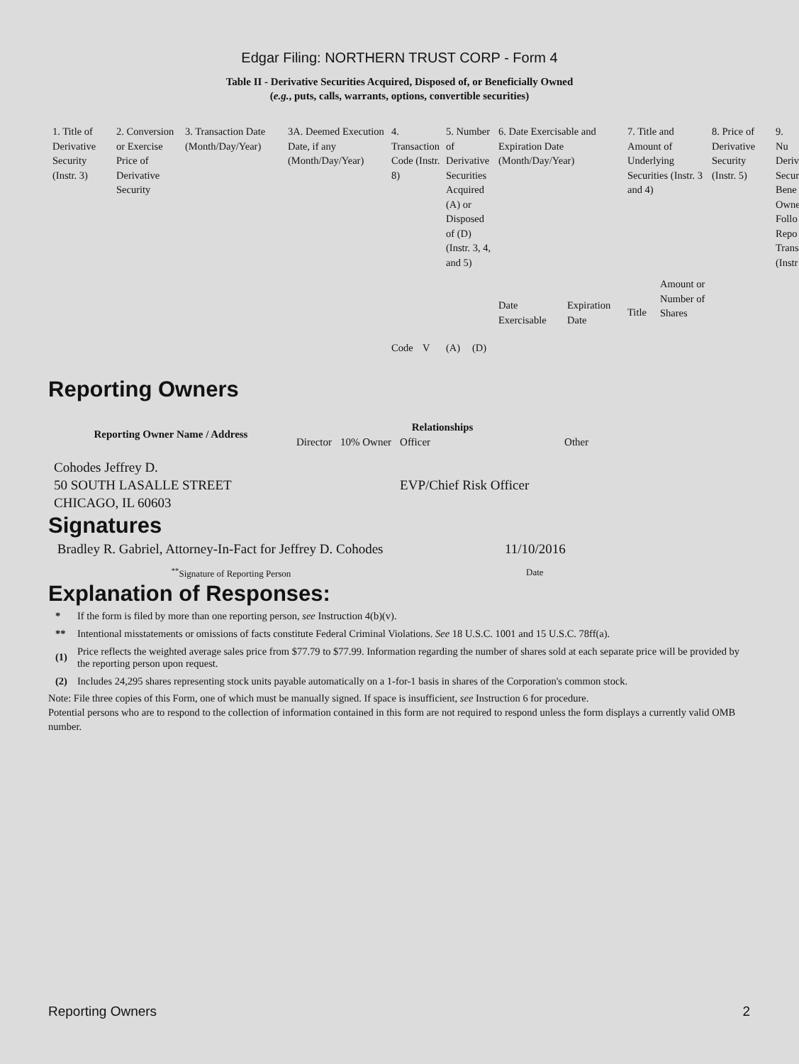Edgar Filing: NORTHERN TRUST CORP - Form 4
Table II - Derivative Securities Acquired, Disposed of, or Beneficially Owned
(e.g., puts, calls, warrants, options, convertible securities)
| 1. Title of Derivative Security (Instr. 3) | 2. Conversion or Exercise Price of Derivative Security | 3. Transaction Date (Month/Day/Year) | 3A. Deemed Execution Date, if any (Month/Day/Year) | 4. Transaction Code (Instr. 8) | | 5. Number of Derivative Securities Acquired (A) or Disposed of (D) (Instr. 3, 4, and 5) | | 6. Date Exercisable and Expiration Date (Month/Day/Year) | | 7. Title and Amount of Underlying Securities (Instr. 3 and 4) | | 8. Price of Derivative Security (Instr. 5) | 9. Nu Deriv Secur Bene Owne Follo Repo Trans (Instr |
| | | | | Code | V | (A) | (D) | Date Exercisable | Expiration Date | Title | Amount or Number of Shares | | |
Reporting Owners
| Reporting Owner Name / Address | Relationships | | | |
| --- | --- | --- | --- | --- |
| | Director | 10% Owner | Officer | Other |
| Cohodes Jeffrey D. 50 SOUTH LASALLE STREET CHICAGO, IL 60603 | | | EVP/Chief Risk Officer | |
Signatures
| Bradley R. Gabriel, Attorney-In-Fact for Jeffrey D. Cohodes | 11/10/2016 |
| <sup>**</sup> Signature of Reporting Person | Date |
Explanation of Responses:
| * | If the form is filed by more than one reporting person, see Instruction 4(b)(v). |
| ** | Intentional misstatements or omissions of facts constitute Federal Criminal Violations. See 18 U.S.C. 1001 and 15 U.S.C. 78ff(a). |
| (1) | Price reflects the weighted average sales price from $77.79 to $77.99. Information regarding the number of shares sold at each separate price will be provided by the reporting person upon request. |
| (2) | Includes 24,295 shares representing stock units payable automatically on a 1-for-1 basis in shares of the Corporation's common stock. |
Note: File three copies of this Form, one of which must be manually signed. If space is insufficient, see Instruction 6 for procedure.
Potential persons who are to respond to the collection of information contained in this form are not required to respond unless the form displays a currently valid OMB number.
Reporting Owners 2